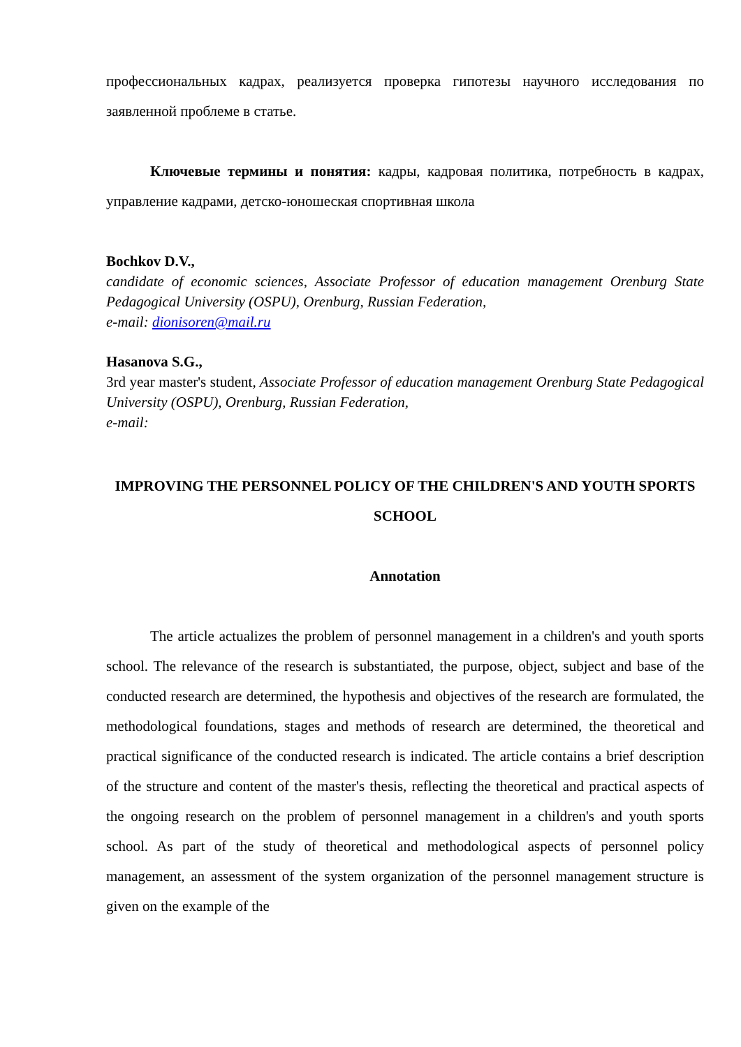профессиональных кадрах, реализуется проверка гипотезы научного исследования по заявленной проблеме в статье.
Ключевые термины и понятия: кадры, кадровая политика, потребность в кадрах, управление кадрами, детско-юношеская спортивная школа
Bochkov D.V.,
candidate of economic sciences, Associate Professor of education management Orenburg State Pedagogical University (OSPU), Orenburg, Russian Federation,
e-mail: dionisoren@mail.ru
Hasanova S.G.,
3rd year master's student, Associate Professor of education management Orenburg State Pedagogical University (OSPU), Orenburg, Russian Federation,
e-mail:
IMPROVING THE PERSONNEL POLICY OF THE CHILDREN'S AND YOUTH SPORTS SCHOOL
Annotation
The article actualizes the problem of personnel management in a children's and youth sports school. The relevance of the research is substantiated, the purpose, object, subject and base of the conducted research are determined, the hypothesis and objectives of the research are formulated, the methodological foundations, stages and methods of research are determined, the theoretical and practical significance of the conducted research is indicated. The article contains a brief description of the structure and content of the master's thesis, reflecting the theoretical and practical aspects of the ongoing research on the problem of personnel management in a children's and youth sports school. As part of the study of theoretical and methodological aspects of personnel policy management, an assessment of the system organization of the personnel management structure is given on the example of the